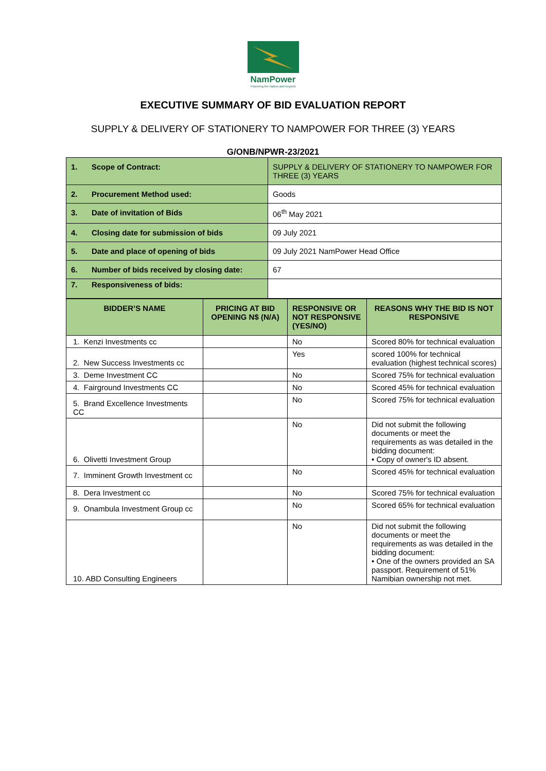NamPower
Powering the Nation and beyond
EXECUTIVE SUMMARY OF BID EVALUATION REPORT
SUPPLY & DELIVERY OF STATIONERY TO NAMPOWER FOR THREE (3) YEARS
G/ONB/NPWR-23/2021
| 1. Scope of Contract: | SUPPLY & DELIVERY OF STATIONERY TO NAMPOWER FOR THREE (3) YEARS |
| 2. Procurement Method used: | Goods |
| 3. Date of invitation of Bids | 06<sup>th</sup> May 2021 |
| 4. Closing date for submission of bids | 09 July 2021 |
| 5. Date and place of opening of bids | 09 July 2021 NamPower Head Office |
| 6. Number of bids received by closing date: | 67 |
| 7. Responsiveness of bids: | |
| BIDDER’S NAME | PRICING AT BID OPENING N$ (N/A) | RESPONSIVE OR NOT RESPONSIVE (YES/NO) | REASONS WHY THE BID IS NOT RESPONSIVE |
| --- | --- | --- | --- |
| 1. Kenzi Investments cc | | No | Scored 80% for technical evaluation |
| 2. New Success Investments cc | | Yes | scored 100% for technical evaluation (highest technical scores) |
| 3. Deme Investment CC | | No | Scored 75% for technical evaluation |
| 4. Fairground Investments CC | | No | Scored 45% for technical evaluation |
| 5. Brand Excellence Investments CC | | No | Scored 75% for technical evaluation |
| 6. Olivetti Investment Group | | No | Did not submit the following documents or meet the requirements as was detailed in the bidding document: • Copy of owner's ID absent. |
| 7. Imminent Growth Investment cc | | No | Scored 45% for technical evaluation |
| 8. Dera Investment cc | | No | Scored 75% for technical evaluation |
| 9. Onambula Investment Group cc | | No | Scored 65% for technical evaluation |
| 10. ABD Consulting Engineers | | No | Did not submit the following documents or meet the requirements as was detailed in the bidding document: • One of the owners provided an SA passport. Requirement of 51% Namibian ownership not met. |